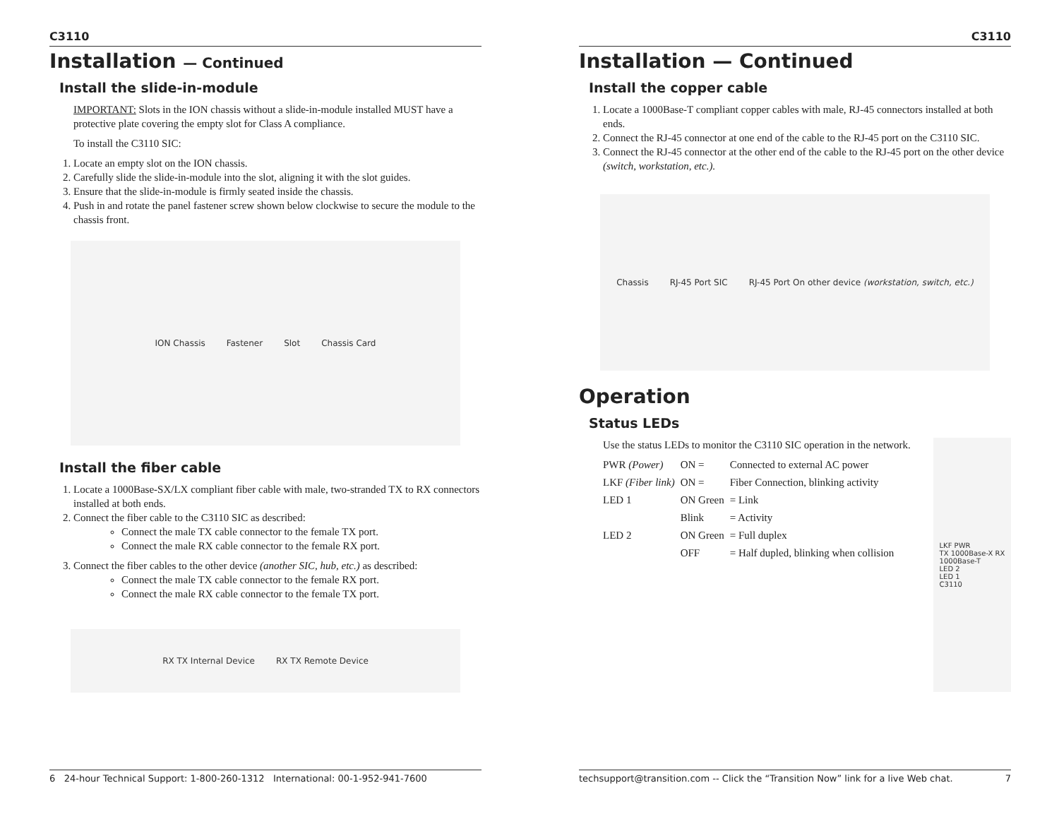C3110
Installation — Continued
Install the slide-in-module
IMPORTANT: Slots in the ION chassis without a slide-in-module installed MUST have a protective plate covering the empty slot for Class A compliance.
To install the C3110 SIC:
1. Locate an empty slot on the ION chassis.
2. Carefully slide the slide-in-module into the slot, aligning it with the slot guides.
3. Ensure that the slide-in-module is firmly seated inside the chassis.
4. Push in and rotate the panel fastener screw shown below clockwise to secure the module to the chassis front.
ION Chassis Fastener Slot Chassis Card
Install the fiber cable
1. Locate a 1000Base-SX/LX compliant fiber cable with male, two-stranded TX to RX connectors installed at both ends.
2. Connect the fiber cable to the C3110 SIC as described:
Connect the male TX cable connector to the female TX port.
Connect the male RX cable connector to the female RX port.
3. Connect the fiber cables to the other device (another SIC, hub, etc.) as described:
Connect the male TX cable connector to the female RX port.
Connect the male RX cable connector to the female TX port.
RX TX Internal Device RX TX Remote Device
6 24-hour Technical Support: 1-800-260-1312 International: 00-1-952-941-7600
C3110
Installation — Continued
Install the copper cable
1. Locate a 1000Base-T compliant copper cables with male, RJ-45 connectors installed at both ends.
2. Connect the RJ-45 connector at one end of the cable to the RJ-45 port on the C3110 SIC.
3. Connect the RJ-45 connector at the other end of the cable to the RJ-45 port on the other device (switch, workstation, etc.).
Chassis RJ-45 Port SIC RJ-45 Port On other device (workstation, switch, etc.)
Operation
Status LEDs
Use the status LEDs to monitor the C3110 SIC operation in the network.
| PWR (Power) | ON = | Connected to external AC power |
| LKF (Fiber link) | ON = | Fiber Connection, blinking activity |
| LED 1 | ON Green | = Link |
| | Blink | = Activity |
| LED 2 | ON Green | = Full duplex |
| | OFF | = Half dupled, blinking when collision |
LKF PWR
TX 1000Base-X RX
1000Base-T
LED 2
LED 1
C3110
techsupport@transition.com -- Click the “Transition Now” link for a live Web chat. 7